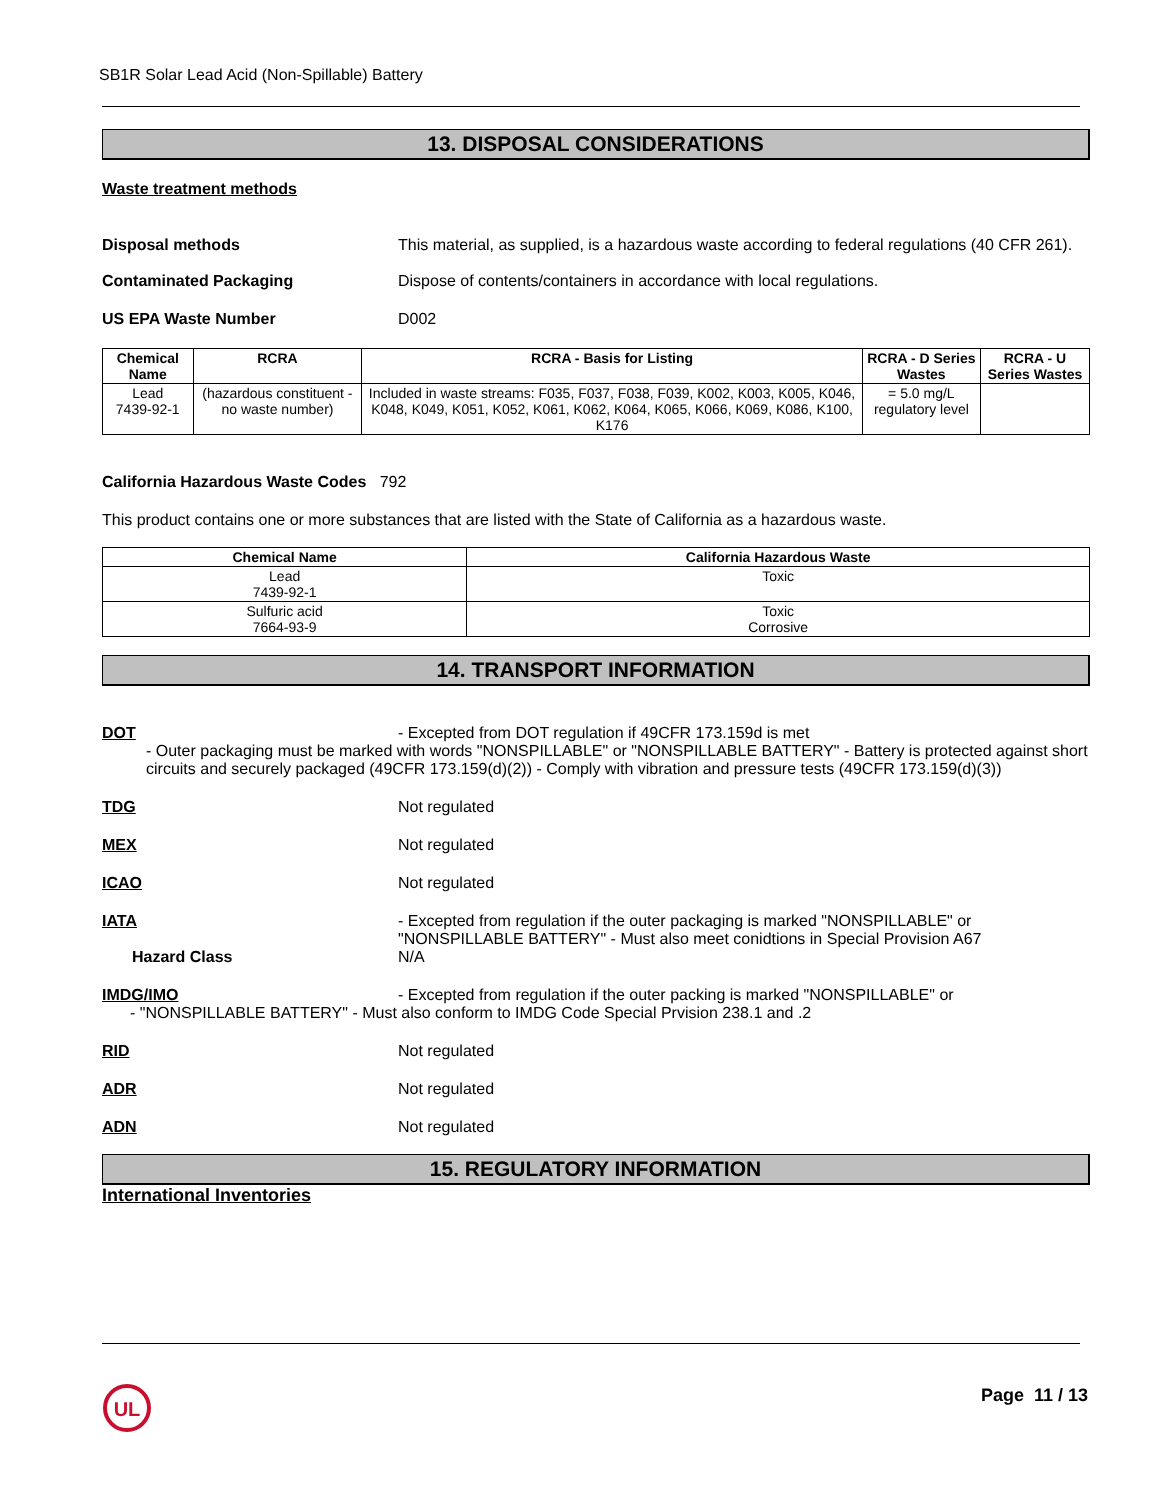SB1R Solar Lead Acid (Non-Spillable) Battery
13. DISPOSAL CONSIDERATIONS
Waste treatment methods
Disposal methods This material, as supplied, is a hazardous waste according to federal regulations (40 CFR 261).
Contaminated Packaging Dispose of contents/containers in accordance with local regulations.
US EPA Waste Number D002
| Chemical Name | RCRA | RCRA - Basis for Listing | RCRA - D Series Wastes | RCRA - U Series Wastes |
| --- | --- | --- | --- | --- |
| Lead 7439-92-1 | (hazardous constituent - no waste number) | Included in waste streams: F035, F037, F038, F039, K002, K003, K005, K046, K048, K049, K051, K052, K061, K062, K064, K065, K066, K069, K086, K100, K176 | = 5.0 mg/L regulatory level | |
California Hazardous Waste Codes 792
This product contains one or more substances that are listed with the State of California as a hazardous waste.
| Chemical Name | California Hazardous Waste |
| --- | --- |
| Lead 7439-92-1 | Toxic |
| Sulfuric acid 7664-93-9 | Toxic Corrosive |
14. TRANSPORT INFORMATION
DOT - Excepted from DOT regulation if 49CFR 173.159d is met
- Outer packaging must be marked with words "NONSPILLABLE" or "NONSPILLABLE BATTERY" - Battery is protected against short circuits and securely packaged (49CFR 173.159(d)(2)) - Comply with vibration and pressure tests (49CFR 173.159(d)(3))
TDG Not regulated
MEX Not regulated
ICAO Not regulated
IATA - Excepted from regulation if the outer packaging is marked "NONSPILLABLE" or "NONSPILLABLE BATTERY" - Must also meet conidtions in Special Provision A67
Hazard Class N/A
IMDG/IMO - Excepted from regulation if the outer packing is marked "NONSPILLABLE" or
- "NONSPILLABLE BATTERY" - Must also conform to IMDG Code Special Prvision 238.1 and .2
RID Not regulated
ADR Not regulated
ADN Not regulated
15. REGULATORY INFORMATION
International Inventories
UL
Page 11 / 13